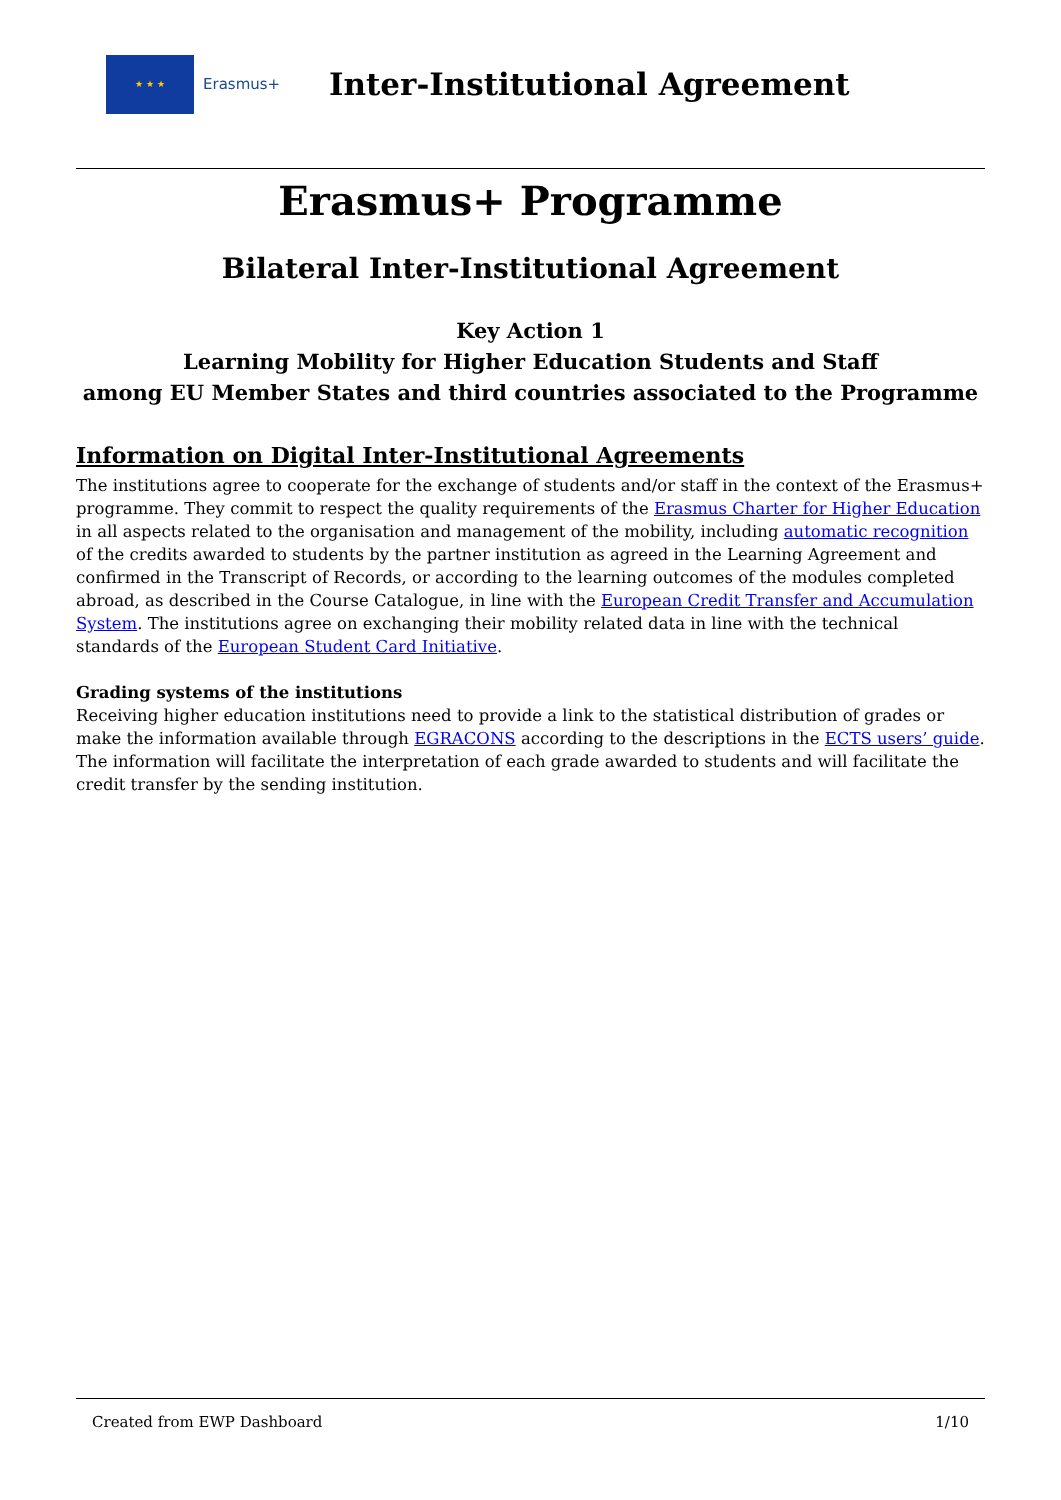★ ★ ★
Erasmus+
Inter-Institutional Agreement
Erasmus+ Programme
Bilateral Inter-Institutional Agreement
Key Action 1
Learning Mobility for Higher Education Students and Staff
among EU Member States and third countries associated to the Programme
Information on Digital Inter-Institutional Agreements
The institutions agree to cooperate for the exchange of students and/or staff in the context of the Erasmus+ programme. They commit to respect the quality requirements of the Erasmus Charter for Higher Education in all aspects related to the organisation and management of the mobility, including automatic recognition of the credits awarded to students by the partner institution as agreed in the Learning Agreement and confirmed in the Transcript of Records, or according to the learning outcomes of the modules completed abroad, as described in the Course Catalogue, in line with the European Credit Transfer and Accumulation System. The institutions agree on exchanging their mobility related data in line with the technical standards of the European Student Card Initiative.
Grading systems of the institutions
Receiving higher education institutions need to provide a link to the statistical distribution of grades or make the information available through EGRACONS according to the descriptions in the ECTS users’ guide. The information will facilitate the interpretation of each grade awarded to students and will facilitate the credit transfer by the sending institution.
Created from EWP Dashboard 1/10